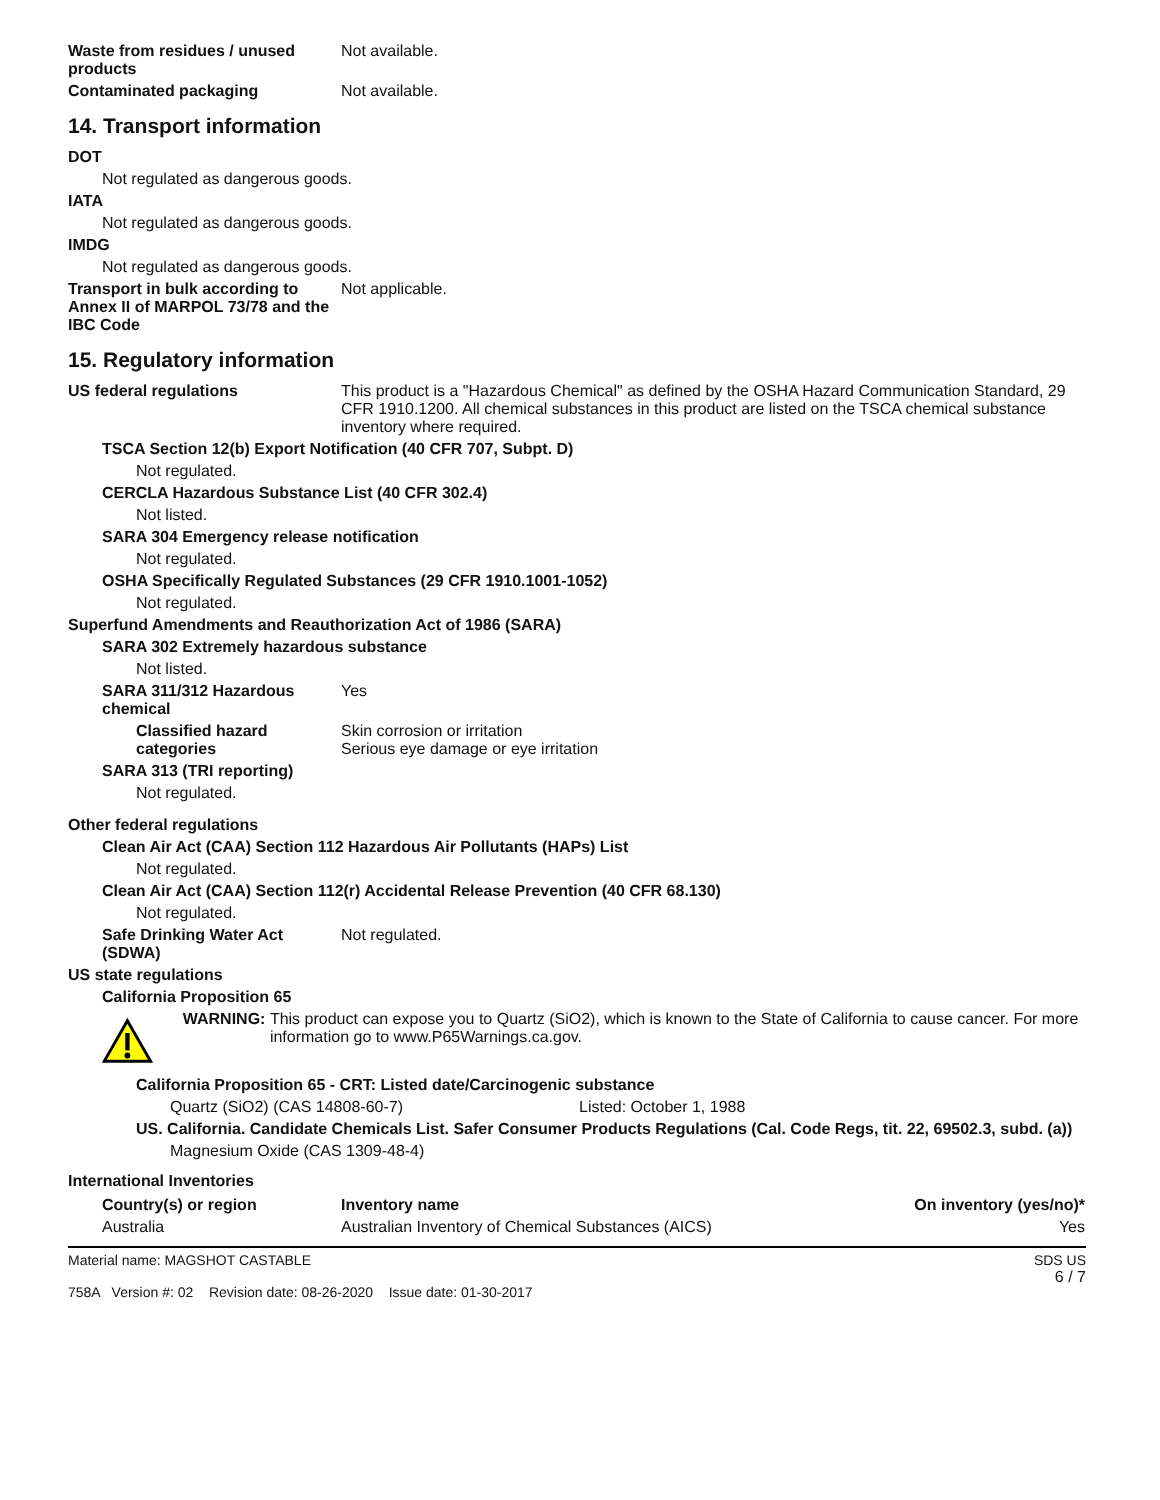Waste from residues / unused products
Not available.
Contaminated packaging Not available.
14. Transport information
DOT
Not regulated as dangerous goods.
IATA
Not regulated as dangerous goods.
IMDG
Not regulated as dangerous goods.
Transport in bulk according to Annex II of MARPOL 73/78 and the IBC Code
Not applicable.
15. Regulatory information
US federal regulations This product is a "Hazardous Chemical" as defined by the OSHA Hazard Communication Standard, 29 CFR 1910.1200. All chemical substances in this product are listed on the TSCA chemical substance inventory where required.
TSCA Section 12(b) Export Notification (40 CFR 707, Subpt. D)
Not regulated.
CERCLA Hazardous Substance List (40 CFR 302.4)
Not listed.
SARA 304 Emergency release notification
Not regulated.
OSHA Specifically Regulated Substances (29 CFR 1910.1001-1052)
Not regulated.
Superfund Amendments and Reauthorization Act of 1986 (SARA)
SARA 302 Extremely hazardous substance
Not listed.
SARA 311/312 Hazardous chemical
Yes
Classified hazard categories
Skin corrosion or irritation
Serious eye damage or eye irritation
SARA 313 (TRI reporting)
Not regulated.
Other federal regulations
Clean Air Act (CAA) Section 112 Hazardous Air Pollutants (HAPs) List
Not regulated.
Clean Air Act (CAA) Section 112(r) Accidental Release Prevention (40 CFR 68.130)
Not regulated.
Safe Drinking Water Act (SDWA)
Not regulated.
US state regulations
California Proposition 65
WARNING: This product can expose you to Quartz (SiO2), which is known to the State of California to cause cancer. For more information go to www.P65Warnings.ca.gov.
California Proposition 65 - CRT: Listed date/Carcinogenic substance
Quartz (SiO2) (CAS 14808-60-7) Listed: October 1, 1988
US. California. Candidate Chemicals List. Safer Consumer Products Regulations (Cal. Code Regs, tit. 22, 69502.3, subd. (a))
Magnesium Oxide (CAS 1309-48-4)
International Inventories
| Country(s) or region | Inventory name | On inventory (yes/no)* |
| --- | --- | --- |
| Australia | Australian Inventory of Chemical Substances (AICS) | Yes |
Material name: MAGSHOT CASTABLE
758A Version #: 02 Revision date: 08-26-2020 Issue date: 01-30-2017
SDS US
6 / 7